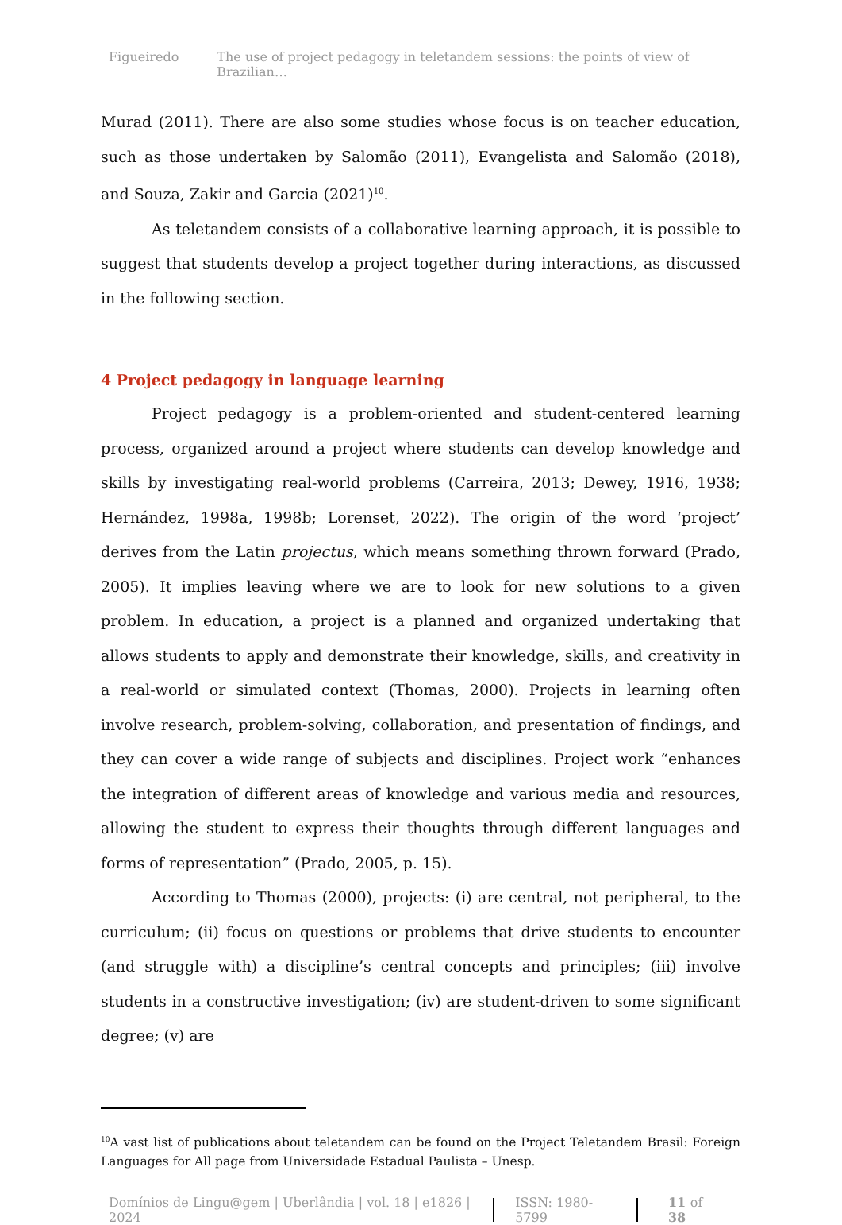Figueiredo The use of project pedagogy in teletandem sessions: the points of view of Brazilian…
Murad (2011). There are also some studies whose focus is on teacher education, such as those undertaken by Salomão (2011), Evangelista and Salomão (2018), and Souza, Zakir and Garcia (2021)<sup>10</sup>.
As teletandem consists of a collaborative learning approach, it is possible to suggest that students develop a project together during interactions, as discussed in the following section.
4 Project pedagogy in language learning
Project pedagogy is a problem-oriented and student-centered learning process, organized around a project where students can develop knowledge and skills by investigating real-world problems (Carreira, 2013; Dewey, 1916, 1938; Hernández, 1998a, 1998b; Lorenset, 2022). The origin of the word ‘project’ derives from the Latin projectus, which means something thrown forward (Prado, 2005). It implies leaving where we are to look for new solutions to a given problem. In education, a project is a planned and organized undertaking that allows students to apply and demonstrate their knowledge, skills, and creativity in a real-world or simulated context (Thomas, 2000). Projects in learning often involve research, problem-solving, collaboration, and presentation of findings, and they can cover a wide range of subjects and disciplines. Project work “enhances the integration of different areas of knowledge and various media and resources, allowing the student to express their thoughts through different languages and forms of representation” (Prado, 2005, p. 15).
According to Thomas (2000), projects: (i) are central, not peripheral, to the curriculum; (ii) focus on questions or problems that drive students to encounter (and struggle with) a discipline’s central concepts and principles; (iii) involve students in a constructive investigation; (iv) are student-driven to some significant degree; (v) are
<sup>10</sup> A vast list of publications about teletandem can be found on the Project Teletandem Brasil: Foreign Languages for All page from Universidade Estadual Paulista – Unesp.
Domínios de Lingu@gem | Uberlândia | vol. 18 | e1826 | 2024
ISSN: 1980-5799 11 of 38